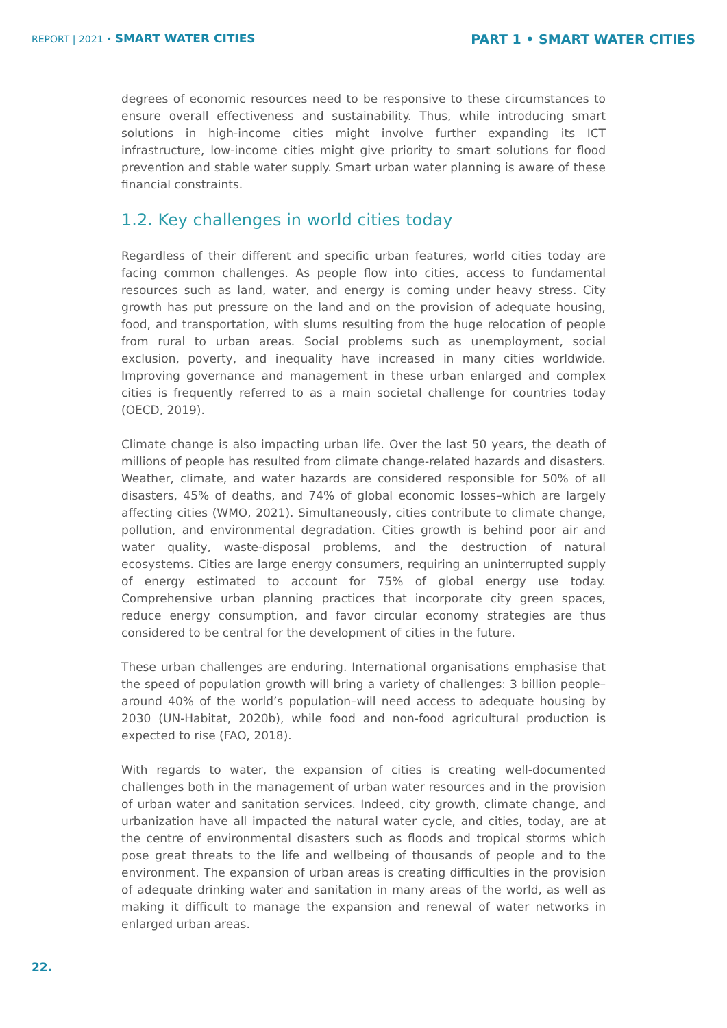REPORT | 2021 • SMART WATER CITIES
PART 1 • SMART WATER CITIES
degrees of economic resources need to be responsive to these circumstances to ensure overall effectiveness and sustainability. Thus, while introducing smart solutions in high-income cities might involve further expanding its ICT infrastructure, low-income cities might give priority to smart solutions for flood prevention and stable water supply. Smart urban water planning is aware of these financial constraints.
1.2. Key challenges in world cities today
Regardless of their different and specific urban features, world cities today are facing common challenges. As people flow into cities, access to fundamental resources such as land, water, and energy is coming under heavy stress. City growth has put pressure on the land and on the provision of adequate housing, food, and transportation, with slums resulting from the huge relocation of people from rural to urban areas. Social problems such as unemployment, social exclusion, poverty, and inequality have increased in many cities worldwide. Improving governance and management in these urban enlarged and complex cities is frequently referred to as a main societal challenge for countries today (OECD, 2019).
Climate change is also impacting urban life. Over the last 50 years, the death of millions of people has resulted from climate change-related hazards and disasters. Weather, climate, and water hazards are considered responsible for 50% of all disasters, 45% of deaths, and 74% of global economic losses–which are largely affecting cities (WMO, 2021). Simultaneously, cities contribute to climate change, pollution, and environmental degradation. Cities growth is behind poor air and water quality, waste-disposal problems, and the destruction of natural ecosystems. Cities are large energy consumers, requiring an uninterrupted supply of energy estimated to account for 75% of global energy use today. Comprehensive urban planning practices that incorporate city green spaces, reduce energy consumption, and favor circular economy strategies are thus considered to be central for the development of cities in the future.
These urban challenges are enduring. International organisations emphasise that the speed of population growth will bring a variety of challenges: 3 billion people–around 40% of the world’s population–will need access to adequate housing by 2030 (UN-Habitat, 2020b), while food and non-food agricultural production is expected to rise (FAO, 2018).
With regards to water, the expansion of cities is creating well-documented challenges both in the management of urban water resources and in the provision of urban water and sanitation services. Indeed, city growth, climate change, and urbanization have all impacted the natural water cycle, and cities, today, are at the centre of environmental disasters such as floods and tropical storms which pose great threats to the life and wellbeing of thousands of people and to the environment. The expansion of urban areas is creating difficulties in the provision of adequate drinking water and sanitation in many areas of the world, as well as making it difficult to manage the expansion and renewal of water networks in enlarged urban areas.
22.